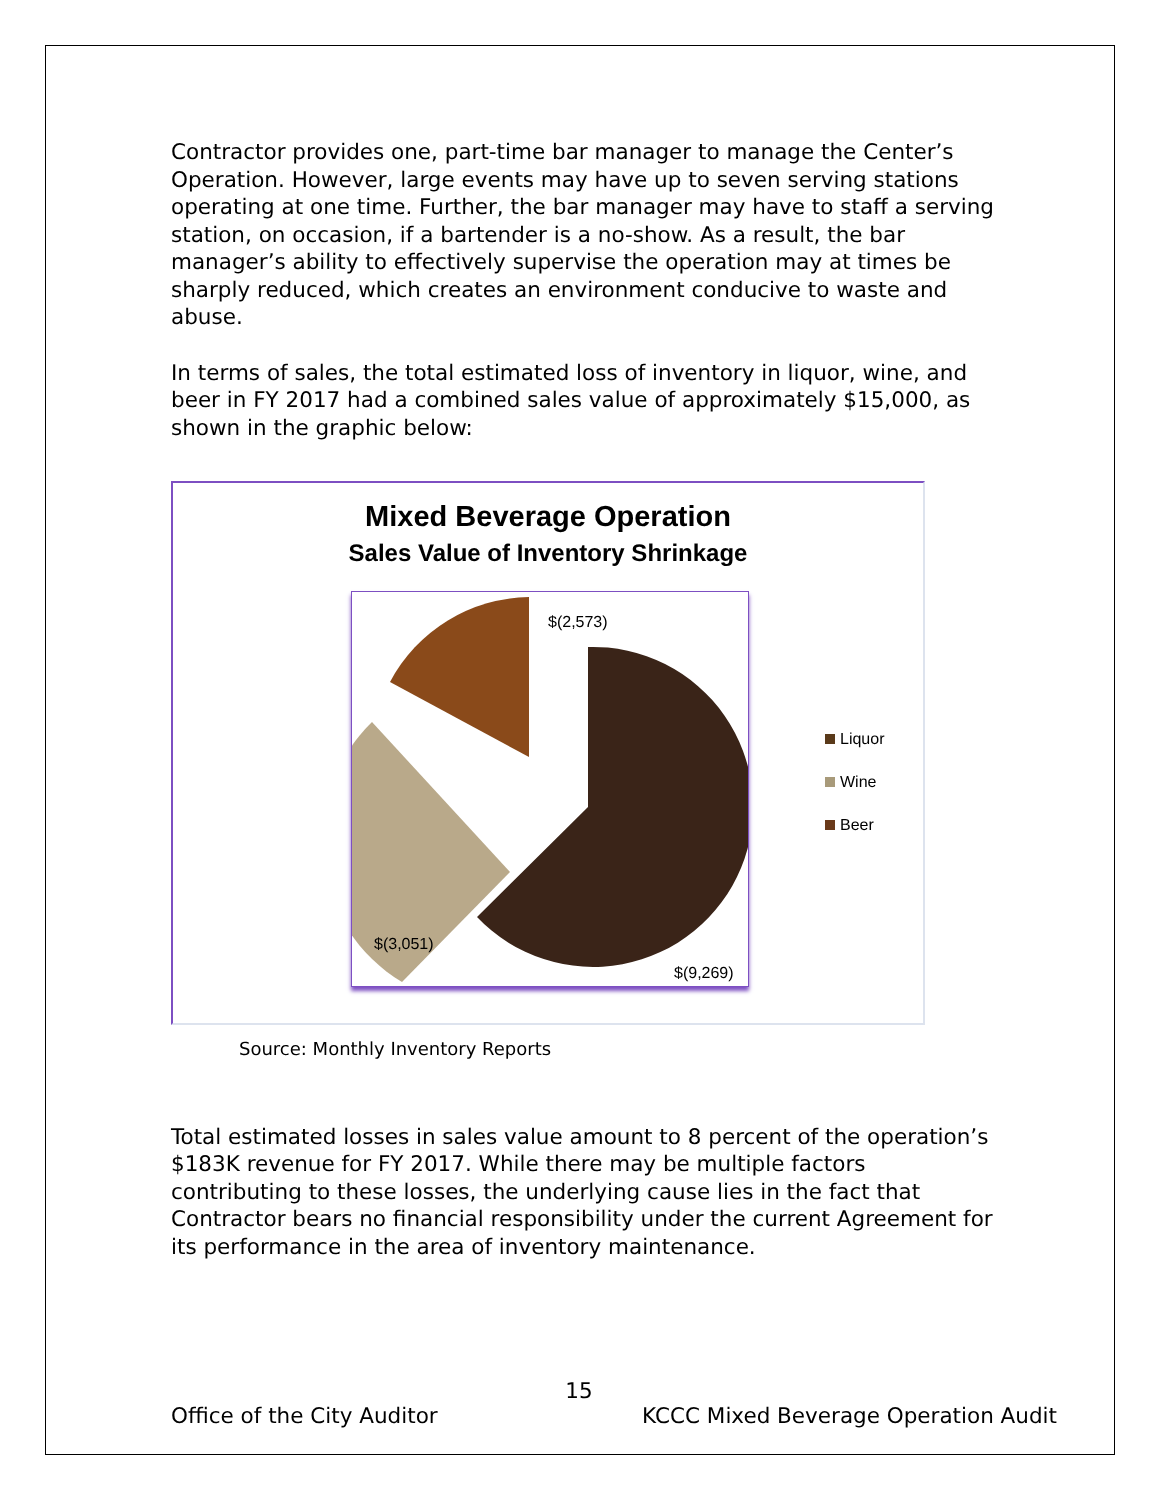Contractor provides one, part-time bar manager to manage the Center’s Operation. However, large events may have up to seven serving stations operating at one time. Further, the bar manager may have to staff a serving station, on occasion, if a bartender is a no-show. As a result, the bar manager’s ability to effectively supervise the operation may at times be sharply reduced, which creates an environment conducive to waste and abuse.
In terms of sales, the total estimated loss of inventory in liquor, wine, and beer in FY 2017 had a combined sales value of approximately $15,000, as shown in the graphic below:
Mixed Beverage Operation
Sales Value of Inventory Shrinkage
$(2,573)
$(3,051)
$(9,269)
Liquor
Wine
Beer
Source: Monthly Inventory Reports
Total estimated losses in sales value amount to 8 percent of the operation’s $183K revenue for FY 2017. While there may be multiple factors contributing to these losses, the underlying cause lies in the fact that Contractor bears no financial responsibility under the current Agreement for its performance in the area of inventory maintenance.
15
Office of the City Auditor KCCC Mixed Beverage Operation Audit